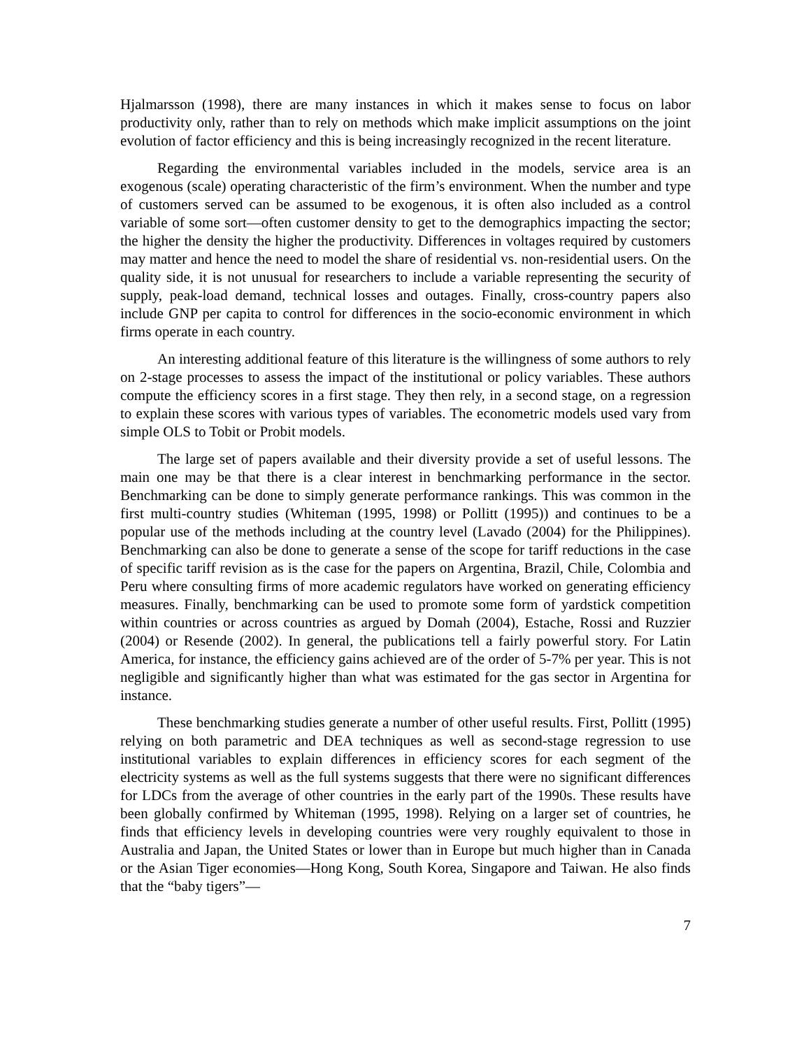Hjalmarsson (1998), there are many instances in which it makes sense to focus on labor productivity only, rather than to rely on methods which make implicit assumptions on the joint evolution of factor efficiency and this is being increasingly recognized in the recent literature.
Regarding the environmental variables included in the models, service area is an exogenous (scale) operating characteristic of the firm’s environment. When the number and type of customers served can be assumed to be exogenous, it is often also included as a control variable of some sort—often customer density to get to the demographics impacting the sector; the higher the density the higher the productivity. Differences in voltages required by customers may matter and hence the need to model the share of residential vs. non-residential users. On the quality side, it is not unusual for researchers to include a variable representing the security of supply, peak-load demand, technical losses and outages. Finally, cross-country papers also include GNP per capita to control for differences in the socio-economic environment in which firms operate in each country.
An interesting additional feature of this literature is the willingness of some authors to rely on 2-stage processes to assess the impact of the institutional or policy variables. These authors compute the efficiency scores in a first stage. They then rely, in a second stage, on a regression to explain these scores with various types of variables. The econometric models used vary from simple OLS to Tobit or Probit models.
The large set of papers available and their diversity provide a set of useful lessons. The main one may be that there is a clear interest in benchmarking performance in the sector. Benchmarking can be done to simply generate performance rankings. This was common in the first multi-country studies (Whiteman (1995, 1998) or Pollitt (1995)) and continues to be a popular use of the methods including at the country level (Lavado (2004) for the Philippines). Benchmarking can also be done to generate a sense of the scope for tariff reductions in the case of specific tariff revision as is the case for the papers on Argentina, Brazil, Chile, Colombia and Peru where consulting firms of more academic regulators have worked on generating efficiency measures. Finally, benchmarking can be used to promote some form of yardstick competition within countries or across countries as argued by Domah (2004), Estache, Rossi and Ruzzier (2004) or Resende (2002). In general, the publications tell a fairly powerful story. For Latin America, for instance, the efficiency gains achieved are of the order of 5-7% per year. This is not negligible and significantly higher than what was estimated for the gas sector in Argentina for instance.
These benchmarking studies generate a number of other useful results. First, Pollitt (1995) relying on both parametric and DEA techniques as well as second-stage regression to use institutional variables to explain differences in efficiency scores for each segment of the electricity systems as well as the full systems suggests that there were no significant differences for LDCs from the average of other countries in the early part of the 1990s. These results have been globally confirmed by Whiteman (1995, 1998). Relying on a larger set of countries, he finds that efficiency levels in developing countries were very roughly equivalent to those in Australia and Japan, the United States or lower than in Europe but much higher than in Canada or the Asian Tiger economies—Hong Kong, South Korea, Singapore and Taiwan. He also finds that the “baby tigers”—
7